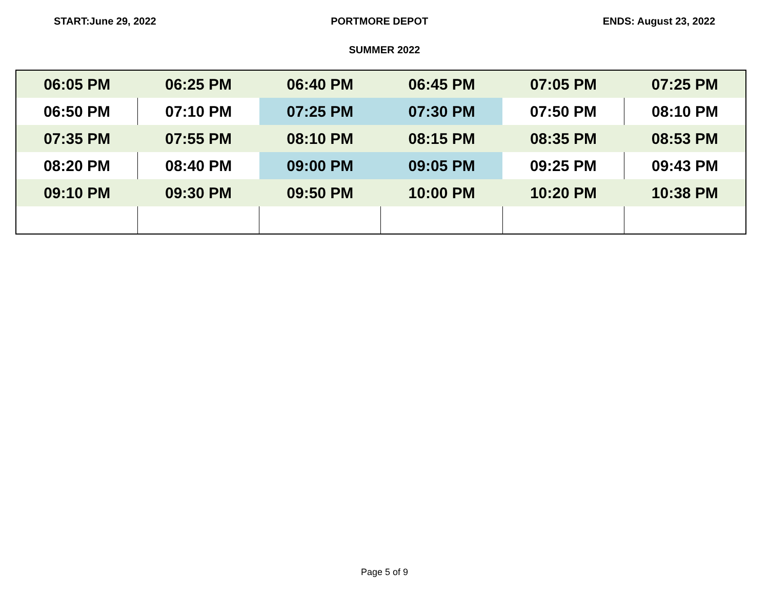START:June 29, 2022 PORTMORE DEPOT ENDS: August 23, 2022
SUMMER 2022
| 06:05 PM | 06:25 PM | 06:40 PM | 06:45 PM | 07:05 PM | 07:25 PM |
| 06:50 PM | 07:10 PM | 07:25 PM | 07:30 PM | 07:50 PM | 08:10 PM |
| 07:35 PM | 07:55 PM | 08:10 PM | 08:15 PM | 08:35 PM | 08:53 PM |
| 08:20 PM | 08:40 PM | 09:00 PM | 09:05 PM | 09:25 PM | 09:43 PM |
| 09:10 PM | 09:30 PM | 09:50 PM | 10:00 PM | 10:20 PM | 10:38 PM |
Page 5 of 9